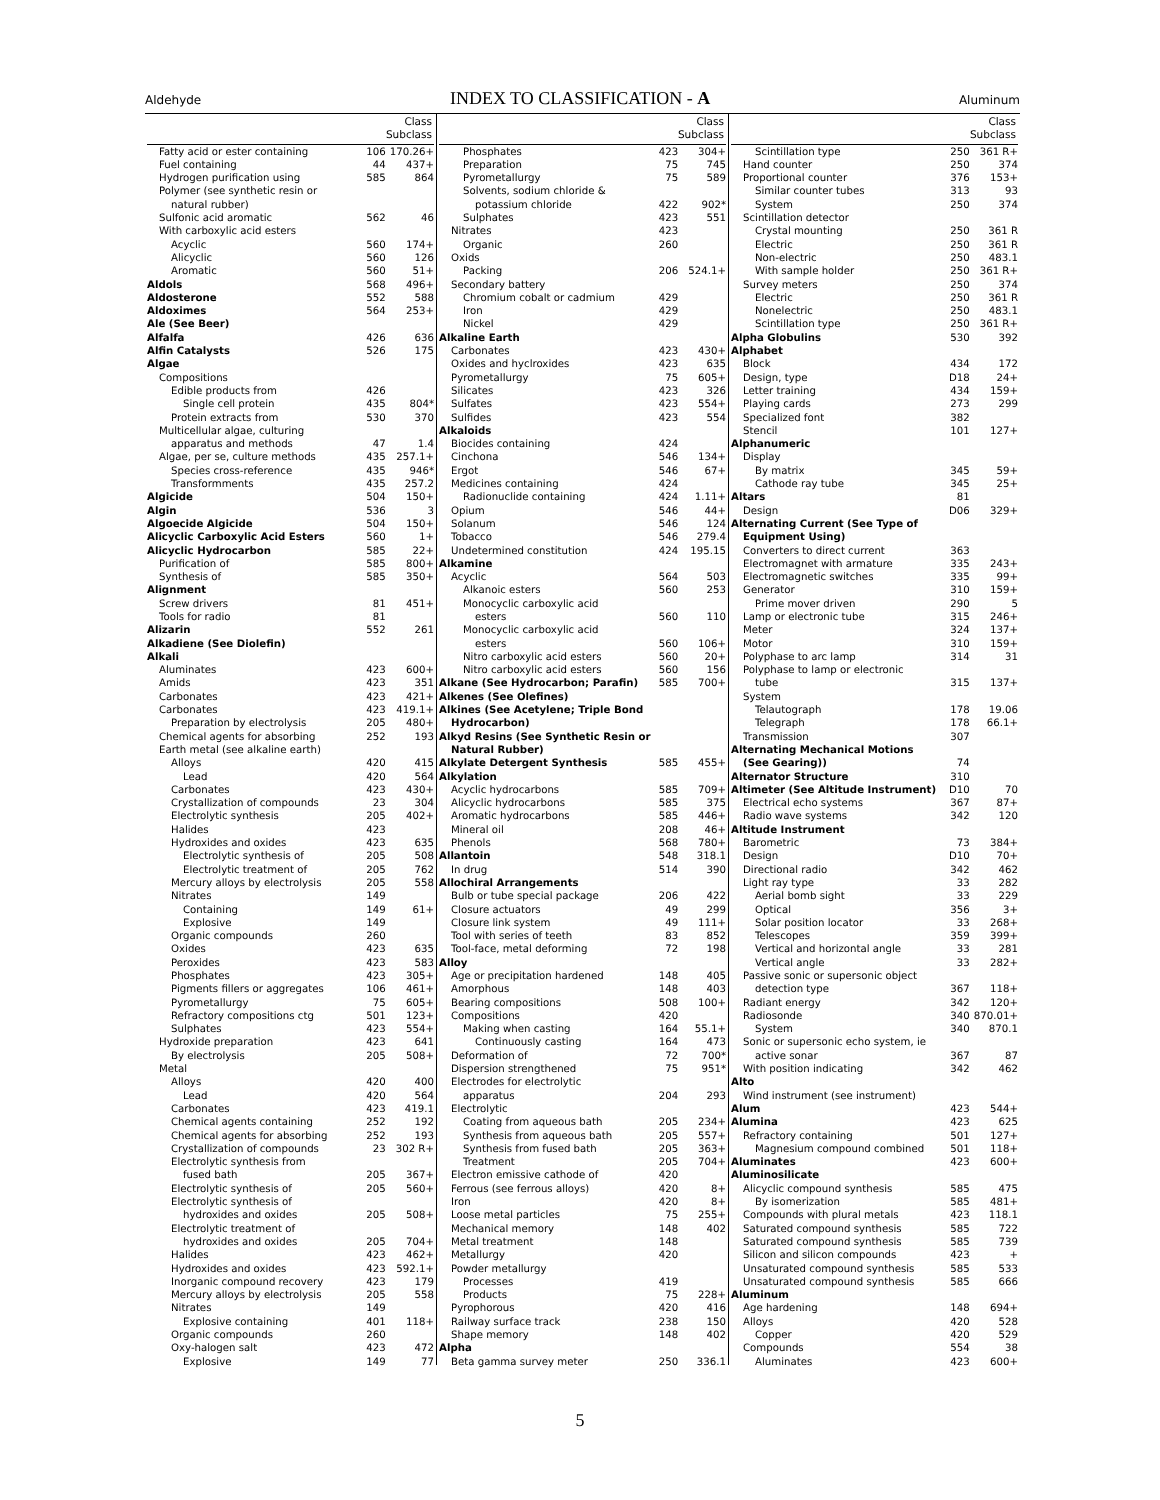Aldehyde INDEX TO CLASSIFICATION - A Aluminum
| | Class Subclass | |
| --- | --- | --- |
| Fatty acid or ester containing | 106 | 170.26+ |
| Fuel containing | 44 | 437+ |
| Hydrogen purification using | 585 | 864 |
| Polymer (see synthetic resin or | | |
| natural rubber) | | |
| Sulfonic acid aromatic | 562 | 46 |
| With carboxylic acid esters | | |
| Acyclic | 560 | 174+ |
| Alicyclic | 560 | 126 |
| Aromatic | 560 | 51+ |
| Aldols | 568 | 496+ |
| Aldosterone | 552 | 588 |
| Aldoximes | 564 | 253+ |
| Ale (See Beer) | | |
| Alfalfa | 426 | 636 |
| Alfin Catalysts | 526 | 175 |
| Algae | | |
| Compositions | | |
| Edible products from | 426 | |
| Single cell protein | 435 | 804* |
| Protein extracts from | 530 | 370 |
| Multicellular algae, culturing | | |
| apparatus and methods | 47 | 1.4 |
| Algae, per se, culture methods | 435 | 257.1+ |
| Species cross-reference | 435 | 946* |
| Transformments | 435 | 257.2 |
| Algicide | 504 | 150+ |
| Algin | 536 | 3 |
| Algoecide Algicide | 504 | 150+ |
| Alicyclic Carboxylic Acid Esters | 560 | 1+ |
| Alicyclic Hydrocarbon | 585 | 22+ |
| Purification of | 585 | 800+ |
| Synthesis of | 585 | 350+ |
| Alignment | | |
| Screw drivers | 81 | 451+ |
| Tools for radio | 81 | |
| Alizarin | 552 | 261 |
| Alkadiene (See Diolefin) | | |
| Alkali | | |
| Aluminates | 423 | 600+ |
| Amids | 423 | 351 |
| Carbonates | 423 | 421+ |
| Carbonates | 423 | 419.1+ |
| Preparation by electrolysis | 205 | 480+ |
| Chemical agents for absorbing | 252 | 193 |
| Earth metal (see alkaline earth) | | |
| Alloys | 420 | 415 |
| Lead | 420 | 564 |
| Carbonates | 423 | 430+ |
| Crystallization of compounds | 23 | 304 |
| Electrolytic synthesis | 205 | 402+ |
| Halides | 423 | |
| Hydroxides and oxides | 423 | 635 |
| Electrolytic synthesis of | 205 | 508 |
| Electrolytic treatment of | 205 | 762 |
| Mercury alloys by electrolysis | 205 | 558 |
| Nitrates | 149 | |
| Containing | 149 | 61+ |
| Explosive | 149 | |
| Organic compounds | 260 | |
| Oxides | 423 | 635 |
| Peroxides | 423 | 583 |
| Phosphates | 423 | 305+ |
| Pigments fillers or aggregates | 106 | 461+ |
| Pyrometallurgy | 75 | 605+ |
| Refractory compositions ctg | 501 | 123+ |
| Sulphates | 423 | 554+ |
| Hydroxide preparation | 423 | 641 |
| By electrolysis | 205 | 508+ |
| Metal | | |
| Alloys | 420 | 400 |
| Lead | 420 | 564 |
| Carbonates | 423 | 419.1 |
| Chemical agents containing | 252 | 192 |
| Chemical agents for absorbing | 252 | 193 |
| Crystallization of compounds | 23 | 302 R+ |
| Electrolytic synthesis from | | |
| fused bath | 205 | 367+ |
| Electrolytic synthesis of | 205 | 560+ |
| Electrolytic synthesis of | | |
| hydroxides and oxides | 205 | 508+ |
| Electrolytic treatment of | | |
| hydroxides and oxides | 205 | 704+ |
| Halides | 423 | 462+ |
| Hydroxides and oxides | 423 | 592.1+ |
| Inorganic compound recovery | 423 | 179 |
| Mercury alloys by electrolysis | 205 | 558 |
| Nitrates | 149 | |
| Explosive containing | 401 | 118+ |
| Organic compounds | 260 | |
| Oxy-halogen salt | 423 | 472 |
| Explosive | 149 | 77 |
| | Class Subclass | |
| --- | --- | --- |
| Phosphates | 423 | 304+ |
| Preparation | 75 | 745 |
| Pyrometallurgy | 75 | 589 |
| Solvents, sodium chloride & | | |
| potassium chloride | 422 | 902* |
| Sulphates | 423 | 551 |
| Nitrates | 423 | |
| Organic | 260 | |
| Oxids | | |
| Packing | 206 | 524.1+ |
| Secondary battery | | |
| Chromium cobalt or cadmium | 429 | |
| Iron | 429 | |
| Nickel | 429 | |
| Alkaline Earth | | |
| Carbonates | 423 | 430+ |
| Oxides and hyclroxides | 423 | 635 |
| Pyrometallurgy | 75 | 605+ |
| Silicates | 423 | 326 |
| Sulfates | 423 | 554+ |
| Sulfides | 423 | 554 |
| Alkaloids | | |
| Biocides containing | 424 | |
| Cinchona | 546 | 134+ |
| Ergot | 546 | 67+ |
| Medicines containing | 424 | |
| Radionuclide containing | 424 | 1.11+ |
| Opium | 546 | 44+ |
| Solanum | 546 | 124 |
| Tobacco | 546 | 279.4 |
| Undetermined constitution | 424 | 195.15 |
| Alkamine | | |
| Acyclic | 564 | 503 |
| Alkanoic esters | 560 | 253 |
| Monocyclic carboxylic acid | | |
| esters | 560 | 110 |
| Monocyclic carboxylic acid | | |
| esters | 560 | 106+ |
| Nitro carboxylic acid esters | 560 | 20+ |
| Nitro carboxylic acid esters | 560 | 156 |
| Alkane (See Hydrocarbon; Parafin) | 585 | 700+ |
| Alkenes (See Olefines) | | |
| Alkines (See Acetylene; Triple Bond | | |
| Hydrocarbon) | | |
| Alkyd Resins (See Synthetic Resin or | | |
| Natural Rubber) | | |
| Alkylate Detergent Synthesis | 585 | 455+ |
| Alkylation | | |
| Acyclic hydrocarbons | 585 | 709+ |
| Alicyclic hydrocarbons | 585 | 375 |
| Aromatic hydrocarbons | 585 | 446+ |
| Mineral oil | 208 | 46+ |
| Phenols | 568 | 780+ |
| Allantoin | 548 | 318.1 |
| In drug | 514 | 390 |
| Allochiral Arrangements | | |
| Bulb or tube special package | 206 | 422 |
| Closure actuators | 49 | 299 |
| Closure link system | 49 | 111+ |
| Tool with series of teeth | 83 | 852 |
| Tool-face, metal deforming | 72 | 198 |
| Alloy | | |
| Age or precipitation hardened | 148 | 405 |
| Amorphous | 148 | 403 |
| Bearing compositions | 508 | 100+ |
| Compositions | 420 | |
| Making when casting | 164 | 55.1+ |
| Continuously casting | 164 | 473 |
| Deformation of | 72 | 700* |
| Dispersion strengthened | 75 | 951* |
| Electrodes for electrolytic | | |
| apparatus | 204 | 293 |
| Electrolytic | | |
| Coating from aqueous bath | 205 | 234+ |
| Synthesis from aqueous bath | 205 | 557+ |
| Synthesis from fused bath | 205 | 363+ |
| Treatment | 205 | 704+ |
| Electron emissive cathode of | 420 | |
| Ferrous (see ferrous alloys) | 420 | 8+ |
| Iron | 420 | 8+ |
| Loose metal particles | 75 | 255+ |
| Mechanical memory | 148 | 402 |
| Metal treatment | 148 | |
| Metallurgy | 420 | |
| Powder metallurgy | | |
| Processes | 419 | |
| Products | 75 | 228+ |
| Pyrophorous | 420 | 416 |
| Railway surface track | 238 | 150 |
| Shape memory | 148 | 402 |
| Alpha | | |
| Beta gamma survey meter | 250 | 336.1 |
| | Class Subclass | |
| --- | --- | --- |
| Scintillation type | 250 | 361 R+ |
| Hand counter | 250 | 374 |
| Proportional counter | 376 | 153+ |
| Similar counter tubes | 313 | 93 |
| System | 250 | 374 |
| Scintillation detector | | |
| Crystal mounting | 250 | 361 R |
| Electric | 250 | 361 R |
| Non-electric | 250 | 483.1 |
| With sample holder | 250 | 361 R+ |
| Survey meters | 250 | 374 |
| Electric | 250 | 361 R |
| Nonelectric | 250 | 483.1 |
| Scintillation type | 250 | 361 R+ |
| Alpha Globulins | 530 | 392 |
| Alphabet | | |
| Block | 434 | 172 |
| Design, type | D18 | 24+ |
| Letter training | 434 | 159+ |
| Playing cards | 273 | 299 |
| Specialized font | 382 | |
| Stencil | 101 | 127+ |
| Alphanumeric | | |
| Display | | |
| By matrix | 345 | 59+ |
| Cathode ray tube | 345 | 25+ |
| Altars | 81 | |
| Design | D06 | 329+ |
| Alternating Current (See Type of | | |
| Equipment Using) | | |
| Converters to direct current | 363 | |
| Electromagnet with armature | 335 | 243+ |
| Electromagnetic switches | 335 | 99+ |
| Generator | 310 | 159+ |
| Prime mover driven | 290 | 5 |
| Lamp or electronic tube | 315 | 246+ |
| Meter | 324 | 137+ |
| Motor | 310 | 159+ |
| Polyphase to arc lamp | 314 | 31 |
| Polyphase to lamp or electronic | | |
| tube | 315 | 137+ |
| System | | |
| Telautograph | 178 | 19.06 |
| Telegraph | 178 | 66.1+ |
| Transmission | 307 | |
| Alternating Mechanical Motions | | |
| (See Gearing)) | 74 | |
| Alternator Structure | 310 | |
| Altimeter (See Altitude Instrument) | D10 | 70 |
| Electrical echo systems | 367 | 87+ |
| Radio wave systems | 342 | 120 |
| Altitude Instrument | | |
| Barometric | 73 | 384+ |
| Design | D10 | 70+ |
| Directional radio | 342 | 462 |
| Light ray type | 33 | 282 |
| Aerial bomb sight | 33 | 229 |
| Optical | 356 | 3+ |
| Solar position locator | 33 | 268+ |
| Telescopes | 359 | 399+ |
| Vertical and horizontal angle | 33 | 281 |
| Vertical angle | 33 | 282+ |
| Passive sonic or supersonic object | | |
| detection type | 367 | 118+ |
| Radiant energy | 342 | 120+ |
| Radiosonde | 340 | 870.01+ |
| System | 340 | 870.1 |
| Sonic or supersonic echo system, ie | | |
| active sonar | 367 | 87 |
| With position indicating | 342 | 462 |
| Alto | | |
| Wind instrument (see instrument) | | |
| Alum | 423 | 544+ |
| Alumina | 423 | 625 |
| Refractory containing | 501 | 127+ |
| Magnesium compound combined | 501 | 118+ |
| Aluminates | 423 | 600+ |
| Aluminosilicate | | |
| Alicyclic compound synthesis | 585 | 475 |
| By isomerization | 585 | 481+ |
| Compounds with plural metals | 423 | 118.1 |
| Saturated compound synthesis | 585 | 722 |
| Saturated compound synthesis | 585 | 739 |
| Silicon and silicon compounds | 423 | + |
| Unsaturated compound synthesis | 585 | 533 |
| Unsaturated compound synthesis | 585 | 666 |
| Aluminum | | |
| Age hardening | 148 | 694+ |
| Alloys | 420 | 528 |
| Copper | 420 | 529 |
| Compounds | 554 | 38 |
| Aluminates | 423 | 600+ |
5